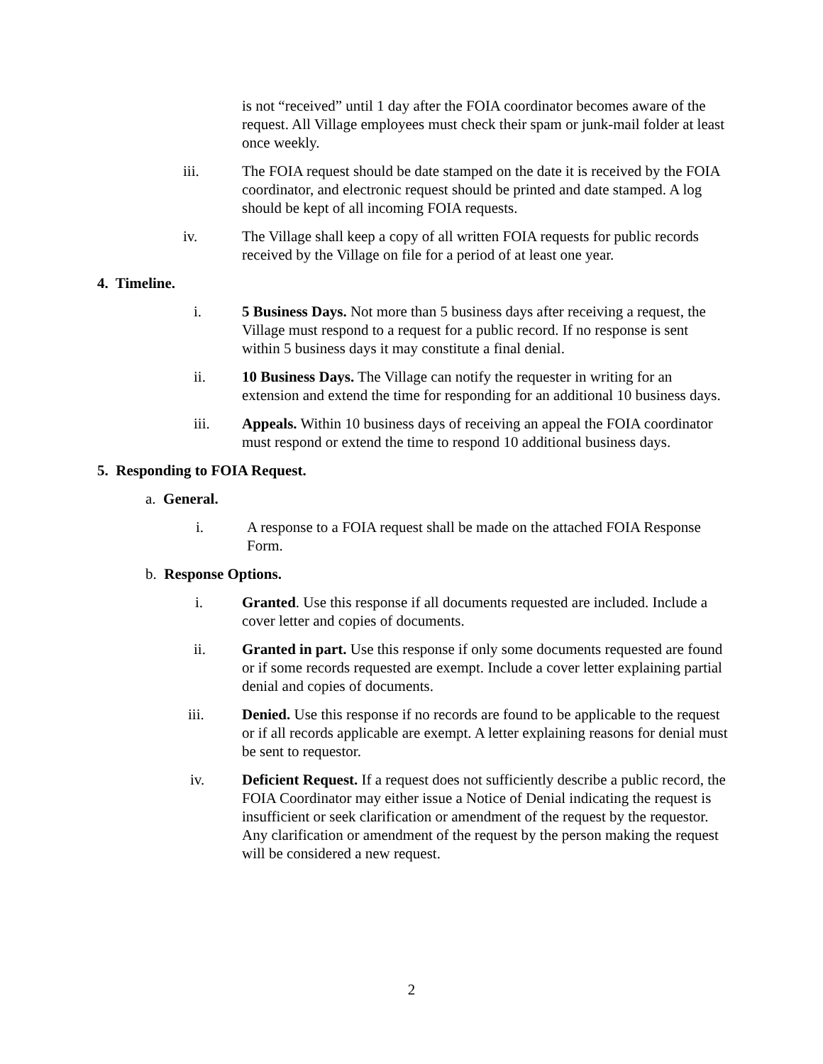is not “received” until 1 day after the FOIA coordinator becomes aware of the request. All Village employees must check their spam or junk-mail folder at least once weekly.
iii. The FOIA request should be date stamped on the date it is received by the FOIA coordinator, and electronic request should be printed and date stamped. A log should be kept of all incoming FOIA requests.
iv. The Village shall keep a copy of all written FOIA requests for public records received by the Village on file for a period of at least one year.
4. Timeline.
i. 5 Business Days. Not more than 5 business days after receiving a request, the Village must respond to a request for a public record. If no response is sent within 5 business days it may constitute a final denial.
ii. 10 Business Days. The Village can notify the requester in writing for an extension and extend the time for responding for an additional 10 business days.
iii. Appeals. Within 10 business days of receiving an appeal the FOIA coordinator must respond or extend the time to respond 10 additional business days.
5. Responding to FOIA Request.
a. General.
i. A response to a FOIA request shall be made on the attached FOIA Response Form.
b. Response Options.
i. Granted. Use this response if all documents requested are included. Include a cover letter and copies of documents.
ii. Granted in part. Use this response if only some documents requested are found or if some records requested are exempt. Include a cover letter explaining partial denial and copies of documents.
iii. Denied. Use this response if no records are found to be applicable to the request or if all records applicable are exempt. A letter explaining reasons for denial must be sent to requestor.
iv. Deficient Request. If a request does not sufficiently describe a public record, the FOIA Coordinator may either issue a Notice of Denial indicating the request is insufficient or seek clarification or amendment of the request by the requestor. Any clarification or amendment of the request by the person making the request will be considered a new request.
2